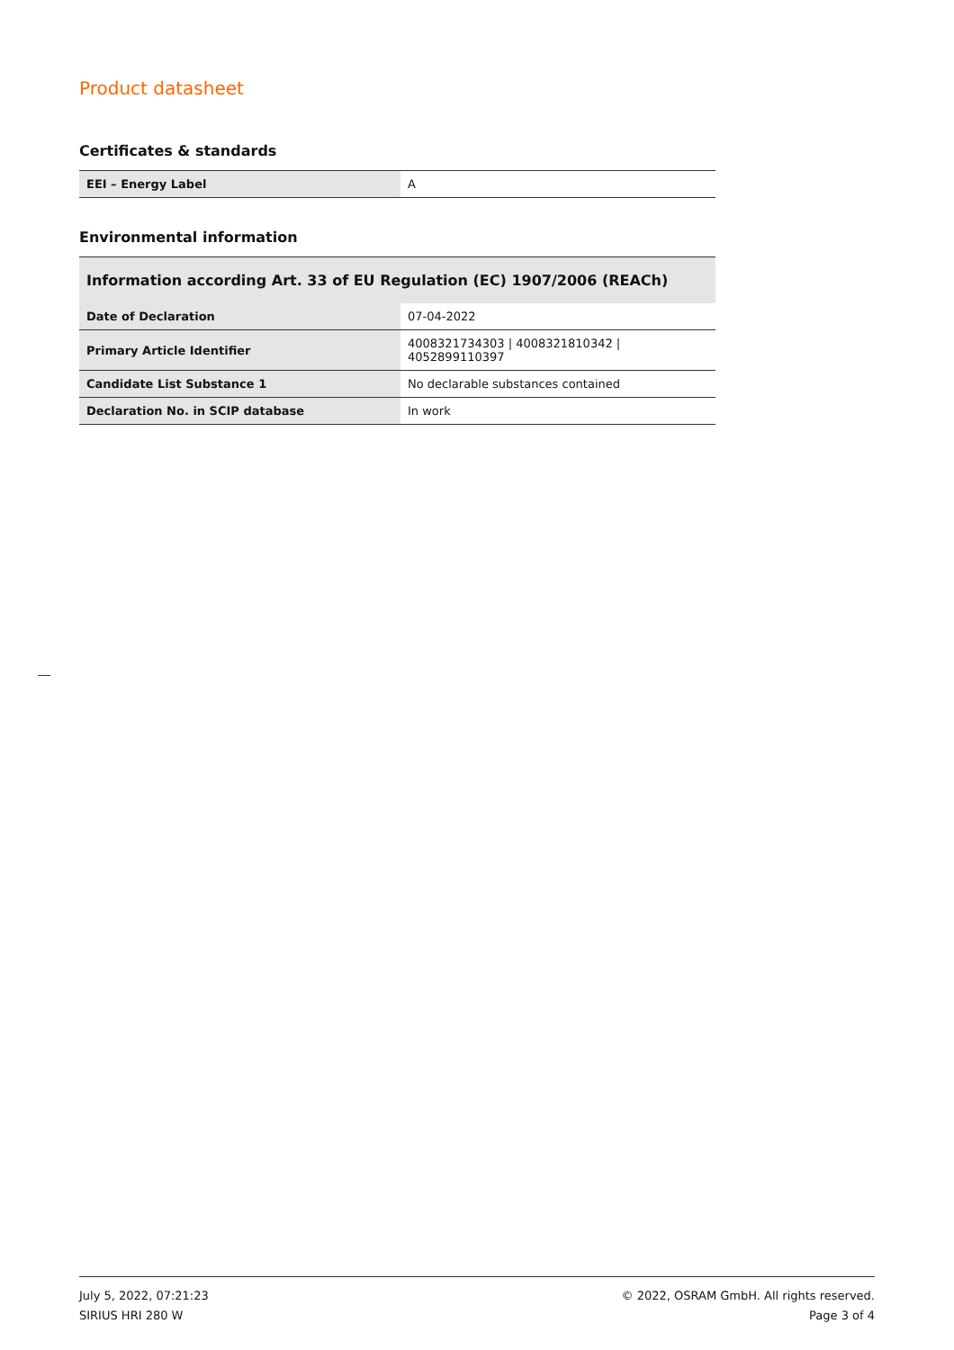Product datasheet
Certificates & standards
| EEI – Energy Label | A |
Environmental information
| Information according Art. 33 of EU Regulation (EC) 1907/2006 (REACh) | |
| --- | --- |
| Date of Declaration | 07-04-2022 |
| Primary Article Identifier | 4008321734303 / 4008321810342 / 4052899110397 |
| Candidate List Substance 1 | No declarable substances contained |
| Declaration No. in SCIP database | In work |
July 5, 2022, 07:21:23
SIRIUS HRI 280 W
© 2022, OSRAM GmbH. All rights reserved.
Page 3 of 4